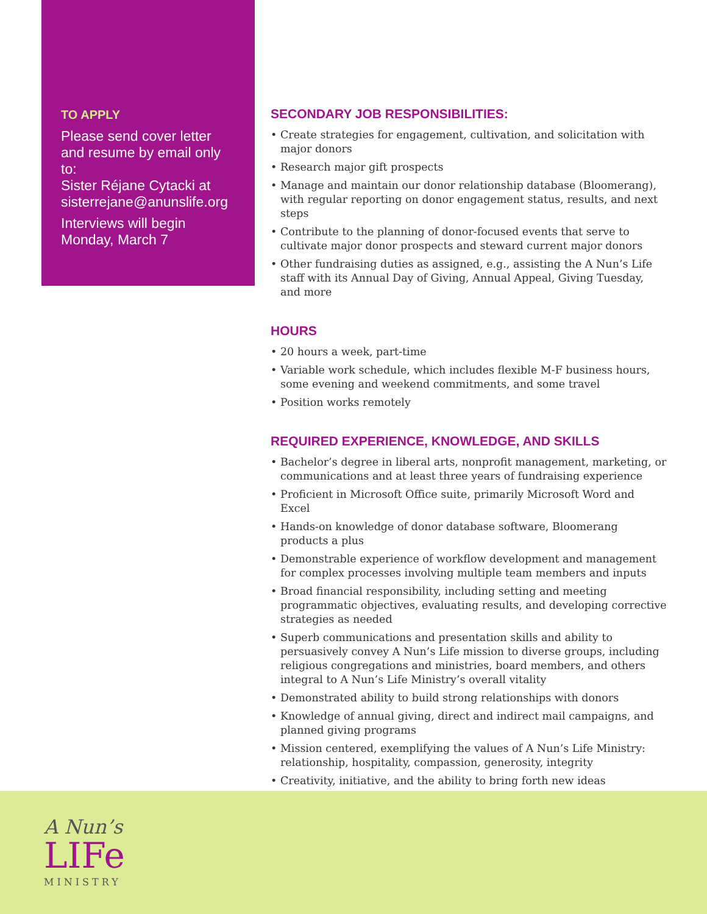TO APPLY
Please send cover letter and resume by email only to:
Sister Réjane Cytacki at sisterrejane@anunslife.org
Interviews will begin Monday, March 7
SECONDARY JOB RESPONSIBILITIES:
• Create strategies for engagement, cultivation, and solicitation with major donors
• Research major gift prospects
• Manage and maintain our donor relationship database (Bloomerang), with regular reporting on donor engagement status, results, and next steps
• Contribute to the planning of donor-focused events that serve to cultivate major donor prospects and steward current major donors
• Other fundraising duties as assigned, e.g., assisting the A Nun’s Life staff with its Annual Day of Giving, Annual Appeal, Giving Tuesday, and more
HOURS
• 20 hours a week, part-time
• Variable work schedule, which includes flexible M-F business hours, some evening and weekend commitments, and some travel
• Position works remotely
REQUIRED EXPERIENCE, KNOWLEDGE, AND SKILLS
• Bachelor’s degree in liberal arts, nonprofit management, marketing, or communications and at least three years of fundraising experience
• Proficient in Microsoft Office suite, primarily Microsoft Word and Excel
• Hands-on knowledge of donor database software, Bloomerang products a plus
• Demonstrable experience of workflow development and management for complex processes involving multiple team members and inputs
• Broad financial responsibility, including setting and meeting programmatic objectives, evaluating results, and developing corrective strategies as needed
• Superb communications and presentation skills and ability to persuasively convey A Nun’s Life mission to diverse groups, including religious congregations and ministries, board members, and others integral to A Nun’s Life Ministry’s overall vitality
• Demonstrated ability to build strong relationships with donors
• Knowledge of annual giving, direct and indirect mail campaigns, and planned giving programs
• Mission centered, exemplifying the values of A Nun’s Life Ministry: relationship, hospitality, compassion, generosity, integrity
• Creativity, initiative, and the ability to bring forth new ideas
A Nun’s
LIFe
MINISTRY